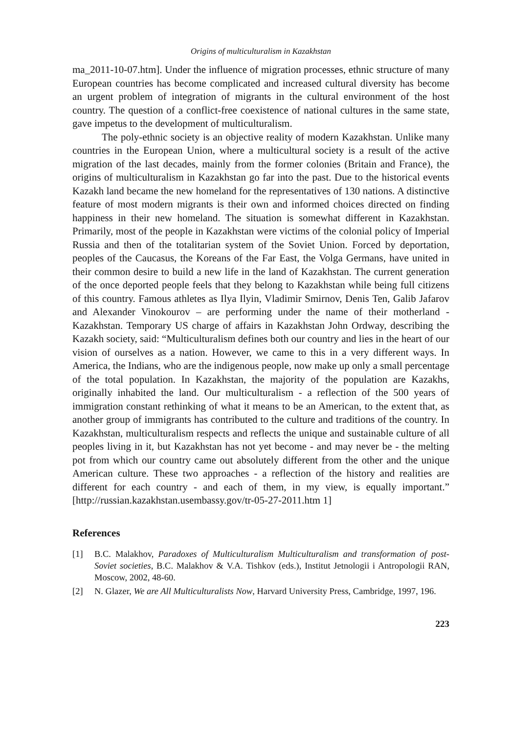Origins of multiculturalism in Kazakhstan
ma_2011-10-07.htm]. Under the influence of migration processes, ethnic structure of many European countries has become complicated and increased cultural diversity has become an urgent problem of integration of migrants in the cultural environment of the host country. The question of a conflict-free coexistence of national cultures in the same state, gave impetus to the development of multiculturalism.
The poly-ethnic society is an objective reality of modern Kazakhstan. Unlike many countries in the European Union, where a multicultural society is a result of the active migration of the last decades, mainly from the former colonies (Britain and France), the origins of multiculturalism in Kazakhstan go far into the past. Due to the historical events Kazakh land became the new homeland for the representatives of 130 nations. A distinctive feature of most modern migrants is their own and informed choices directed on finding happiness in their new homeland. The situation is somewhat different in Kazakhstan. Primarily, most of the people in Kazakhstan were victims of the colonial policy of Imperial Russia and then of the totalitarian system of the Soviet Union. Forced by deportation, peoples of the Caucasus, the Koreans of the Far East, the Volga Germans, have united in their common desire to build a new life in the land of Kazakhstan. The current generation of the once deported people feels that they belong to Kazakhstan while being full citizens of this country. Famous athletes as Ilya Ilyin, Vladimir Smirnov, Denis Ten, Galib Jafarov and Alexander Vinokourov – are performing under the name of their motherland - Kazakhstan. Temporary US charge of affairs in Kazakhstan John Ordway, describing the Kazakh society, said: “Multiculturalism defines both our country and lies in the heart of our vision of ourselves as a nation. However, we came to this in a very different ways. In America, the Indians, who are the indigenous people, now make up only a small percentage of the total population. In Kazakhstan, the majority of the population are Kazakhs, originally inhabited the land. Our multiculturalism - a reflection of the 500 years of immigration constant rethinking of what it means to be an American, to the extent that, as another group of immigrants has contributed to the culture and traditions of the country. In Kazakhstan, multiculturalism respects and reflects the unique and sustainable culture of all peoples living in it, but Kazakhstan has not yet become - and may never be - the melting pot from which our country came out absolutely different from the other and the unique American culture. These two approaches - a reflection of the history and realities are different for each country - and each of them, in my view, is equally important.” [http://russian.kazakhstan.usembassy.gov/tr-05-27-2011.htm 1]
References
[1] B.C. Malakhov, Paradoxes of Multiculturalism Multiculturalism and transformation of post-Soviet societies, B.C. Malakhov & V.A. Tishkov (eds.), Institut Jetnologii i Antropologii RAN, Moscow, 2002, 48-60.
[2] N. Glazer, We are All Multiculturalists Now, Harvard University Press, Cambridge, 1997, 196.
223